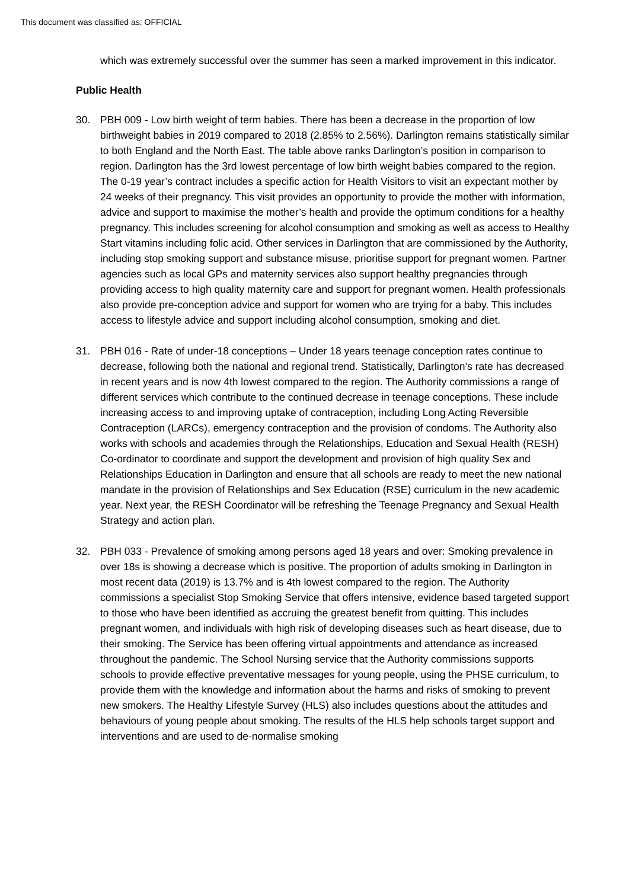This document was classified as: OFFICIAL
which was extremely successful over the summer has seen a marked improvement in this indicator.
Public Health
30. PBH 009 - Low birth weight of term babies. There has been a decrease in the proportion of low birthweight babies in 2019 compared to 2018 (2.85% to 2.56%). Darlington remains statistically similar to both England and the North East. The table above ranks Darlington’s position in comparison to region. Darlington has the 3rd lowest percentage of low birth weight babies compared to the region. The 0-19 year’s contract includes a specific action for Health Visitors to visit an expectant mother by 24 weeks of their pregnancy. This visit provides an opportunity to provide the mother with information, advice and support to maximise the mother’s health and provide the optimum conditions for a healthy pregnancy. This includes screening for alcohol consumption and smoking as well as access to Healthy Start vitamins including folic acid. Other services in Darlington that are commissioned by the Authority, including stop smoking support and substance misuse, prioritise support for pregnant women. Partner agencies such as local GPs and maternity services also support healthy pregnancies through providing access to high quality maternity care and support for pregnant women. Health professionals also provide pre-conception advice and support for women who are trying for a baby. This includes access to lifestyle advice and support including alcohol consumption, smoking and diet.
31. PBH 016 - Rate of under-18 conceptions – Under 18 years teenage conception rates continue to decrease, following both the national and regional trend. Statistically, Darlington’s rate has decreased in recent years and is now 4th lowest compared to the region. The Authority commissions a range of different services which contribute to the continued decrease in teenage conceptions. These include increasing access to and improving uptake of contraception, including Long Acting Reversible Contraception (LARCs), emergency contraception and the provision of condoms. The Authority also works with schools and academies through the Relationships, Education and Sexual Health (RESH) Co-ordinator to coordinate and support the development and provision of high quality Sex and Relationships Education in Darlington and ensure that all schools are ready to meet the new national mandate in the provision of Relationships and Sex Education (RSE) curriculum in the new academic year. Next year, the RESH Coordinator will be refreshing the Teenage Pregnancy and Sexual Health Strategy and action plan.
32. PBH 033 - Prevalence of smoking among persons aged 18 years and over: Smoking prevalence in over 18s is showing a decrease which is positive. The proportion of adults smoking in Darlington in most recent data (2019) is 13.7% and is 4th lowest compared to the region. The Authority commissions a specialist Stop Smoking Service that offers intensive, evidence based targeted support to those who have been identified as accruing the greatest benefit from quitting. This includes pregnant women, and individuals with high risk of developing diseases such as heart disease, due to their smoking. The Service has been offering virtual appointments and attendance as increased throughout the pandemic. The School Nursing service that the Authority commissions supports schools to provide effective preventative messages for young people, using the PHSE curriculum, to provide them with the knowledge and information about the harms and risks of smoking to prevent new smokers. The Healthy Lifestyle Survey (HLS) also includes questions about the attitudes and behaviours of young people about smoking. The results of the HLS help schools target support and interventions and are used to de-normalise smoking